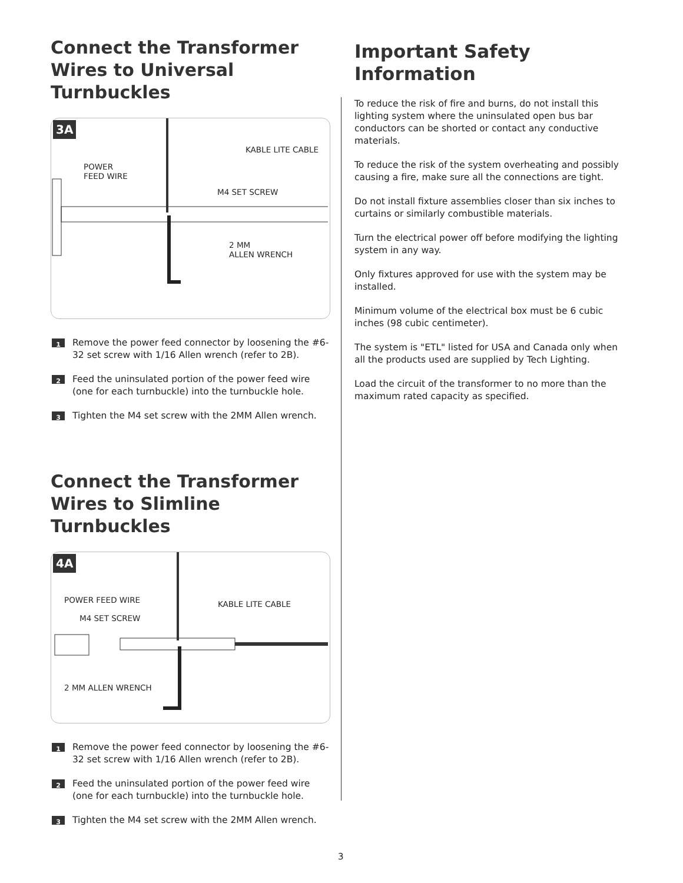Connect the Transformer Wires to Universal Turnbuckles
3A
KABLE LITE CABLE
POWER
FEED WIRE
M4 SET SCREW
2 MM
ALLEN WRENCH
1
Remove the power feed connector by loosening the #6-32 set screw with 1/16 Allen wrench (refer to 2B).
2
Feed the uninsulated portion of the power feed wire (one for each turnbuckle) into the turnbuckle hole.
3
Tighten the M4 set screw with the 2MM Allen wrench.
Connect the Transformer Wires to Slimline Turnbuckles
4A
POWER FEED WIRE KABLE LITE CABLE
M4 SET SCREW
2 MM ALLEN WRENCH
1
Remove the power feed connector by loosening the #6-32 set screw with 1/16 Allen wrench (refer to 2B).
2
Feed the uninsulated portion of the power feed wire (one for each turnbuckle) into the turnbuckle hole.
3
Tighten the M4 set screw with the 2MM Allen wrench.
Important Safety Information
To reduce the risk of fire and burns, do not install this lighting system where the uninsulated open bus bar conductors can be shorted or contact any conductive materials.
To reduce the risk of the system overheating and possibly causing a fire, make sure all the connections are tight.
Do not install fixture assemblies closer than six inches to curtains or similarly combustible materials.
Turn the electrical power off before modifying the lighting system in any way.
Only fixtures approved for use with the system may be installed.
Minimum volume of the electrical box must be 6 cubic inches (98 cubic centimeter).
The system is "ETL" listed for USA and Canada only when all the products used are supplied by Tech Lighting.
Load the circuit of the transformer to no more than the maximum rated capacity as specified.
3